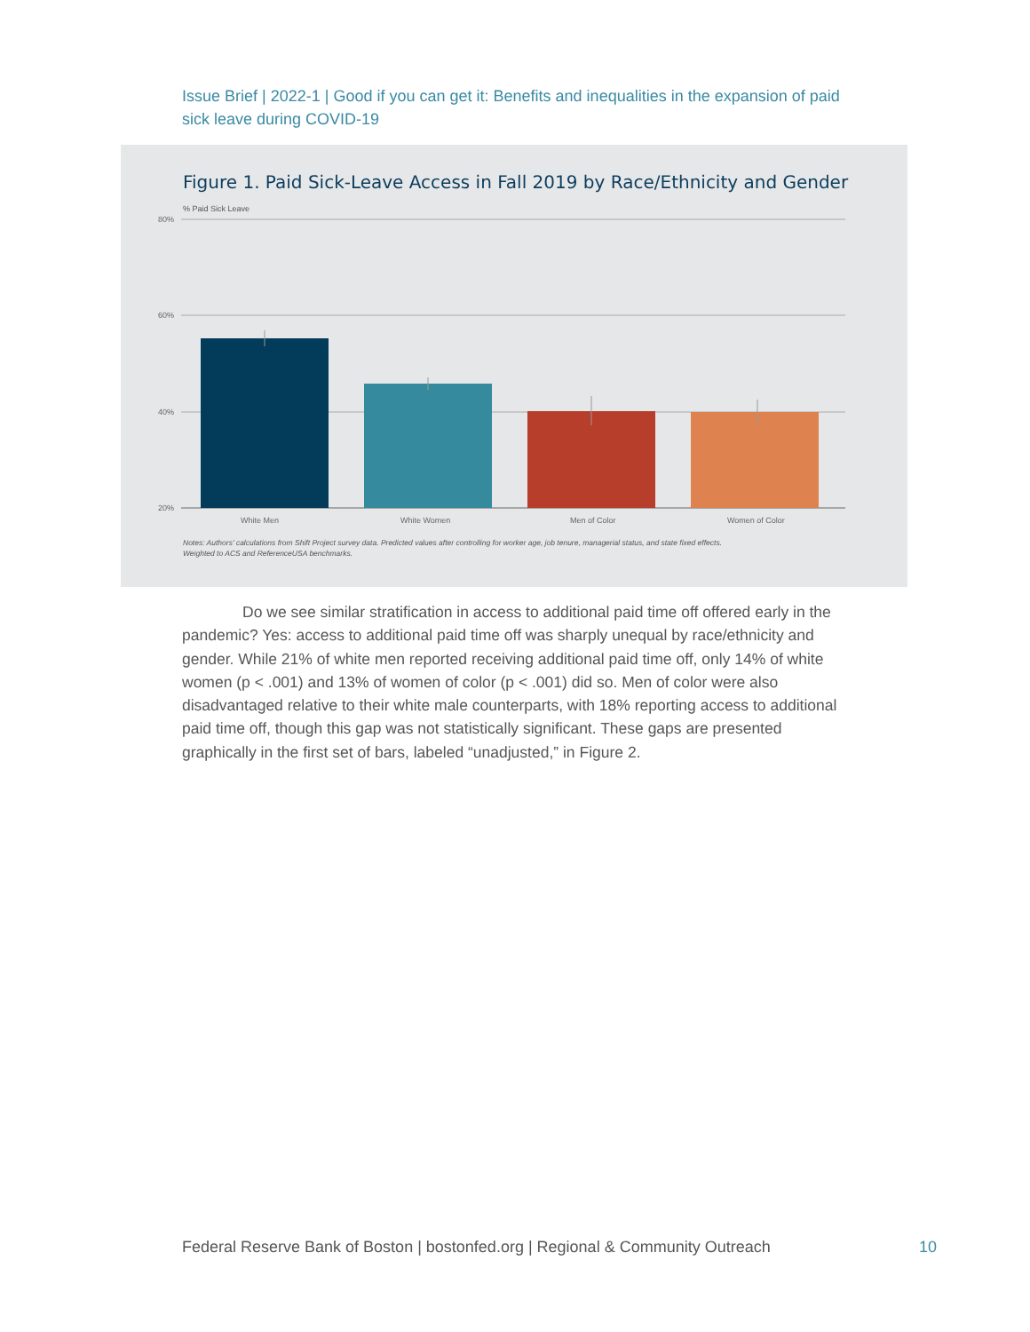Issue Brief | 2022-1 | Good if you can get it: Benefits and inequalities in the expansion of paid sick leave during COVID-19
Figure 1. Paid Sick-Leave Access in Fall 2019 by Race/Ethnicity and Gender
% Paid Sick Leave
80%
60%
40%
20%
White Men
White Women
Men of Color
Women of Color
Notes: Authors' calculations from Shift Project survey data. Predicted values after controlling for worker age, job tenure, managerial status, and state fixed effects.
Weighted to ACS and ReferenceUSA benchmarks.
Do we see similar stratification in access to additional paid time off offered early in the pandemic? Yes: access to additional paid time off was sharply unequal by race/ethnicity and gender. While 21% of white men reported receiving additional paid time off, only 14% of white women (p < .001) and 13% of women of color (p < .001) did so. Men of color were also disadvantaged relative to their white male counterparts, with 18% reporting access to additional paid time off, though this gap was not statistically significant. These gaps are presented graphically in the first set of bars, labeled “unadjusted,” in Figure 2.
Federal Reserve Bank of Boston | bostonfed.org | Regional & Community Outreach
10